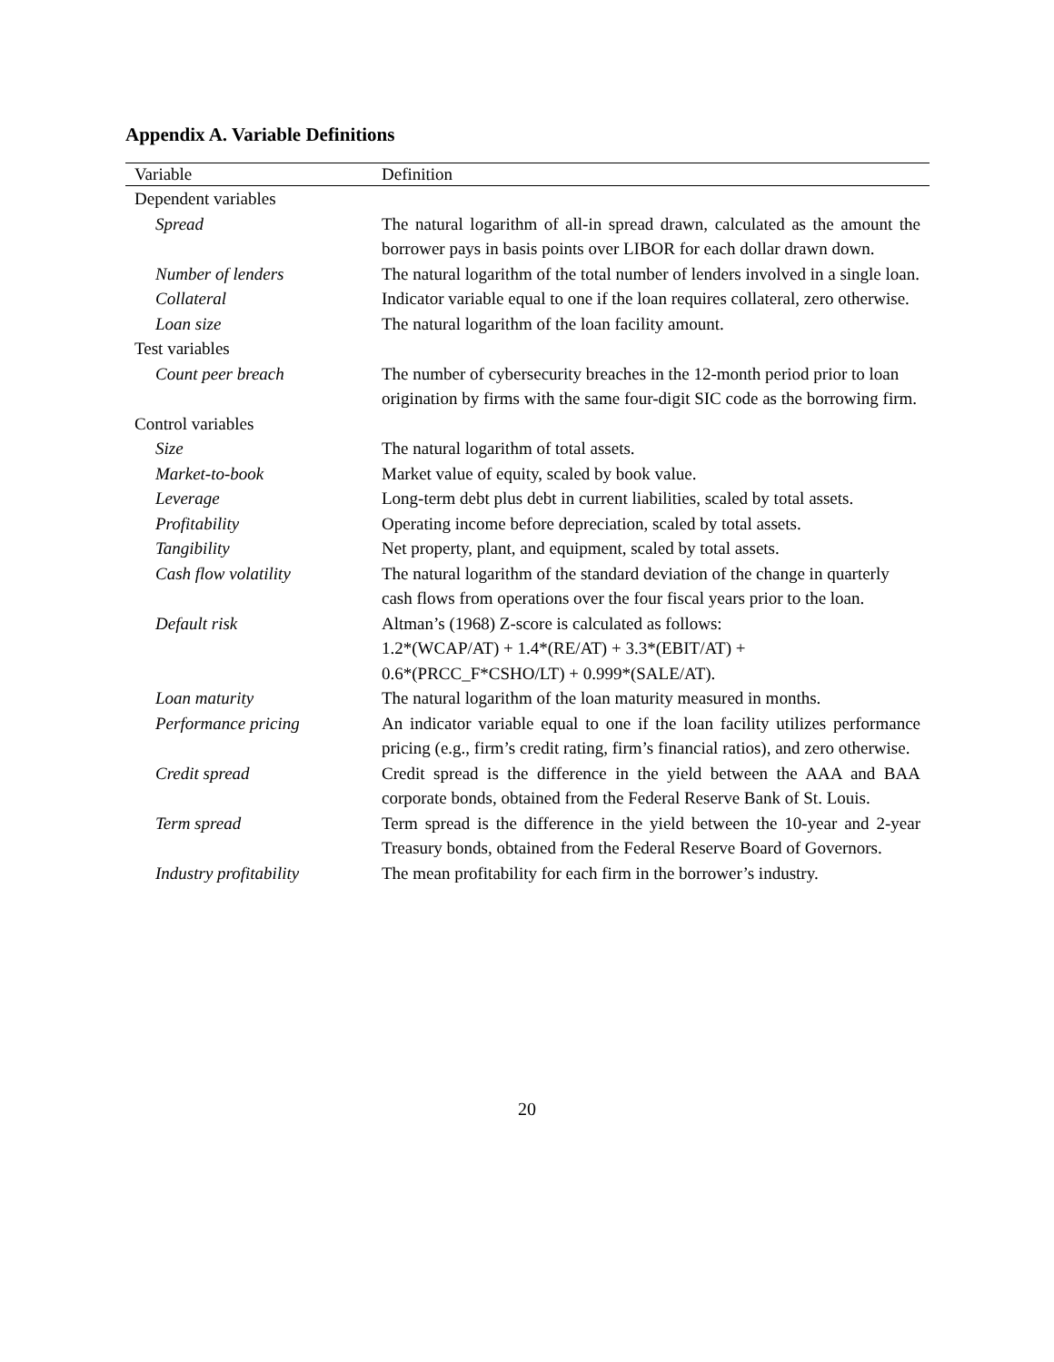Appendix A. Variable Definitions
| Variable | Definition |
| --- | --- |
| Dependent variables | |
| Spread | The natural logarithm of all-in spread drawn, calculated as the amount the borrower pays in basis points over LIBOR for each dollar drawn down. |
| Number of lenders | The natural logarithm of the total number of lenders involved in a single loan. |
| Collateral | Indicator variable equal to one if the loan requires collateral, zero otherwise. |
| Loan size | The natural logarithm of the loan facility amount. |
| Test variables | |
| Count peer breach | The number of cybersecurity breaches in the 12-month period prior to loan origination by firms with the same four-digit SIC code as the borrowing firm. |
| Control variables | |
| Size | The natural logarithm of total assets. |
| Market-to-book | Market value of equity, scaled by book value. |
| Leverage | Long-term debt plus debt in current liabilities, scaled by total assets. |
| Profitability | Operating income before depreciation, scaled by total assets. |
| Tangibility | Net property, plant, and equipment, scaled by total assets. |
| Cash flow volatility | The natural logarithm of the standard deviation of the change in quarterly cash flows from operations over the four fiscal years prior to the loan. |
| Default risk | Altman’s (1968) Z-score is calculated as follows: 1.2*(WCAP/AT) + 1.4*(RE/AT) + 3.3*(EBIT/AT) + 0.6*(PRCC_F*CSHO/LT) + 0.999*(SALE/AT). |
| Loan maturity | The natural logarithm of the loan maturity measured in months. |
| Performance pricing | An indicator variable equal to one if the loan facility utilizes performance pricing (e.g., firm’s credit rating, firm’s financial ratios), and zero otherwise. |
| Credit spread | Credit spread is the difference in the yield between the AAA and BAA corporate bonds, obtained from the Federal Reserve Bank of St. Louis. |
| Term spread | Term spread is the difference in the yield between the 10-year and 2-year Treasury bonds, obtained from the Federal Reserve Board of Governors. |
| Industry profitability | The mean profitability for each firm in the borrower’s industry. |
20